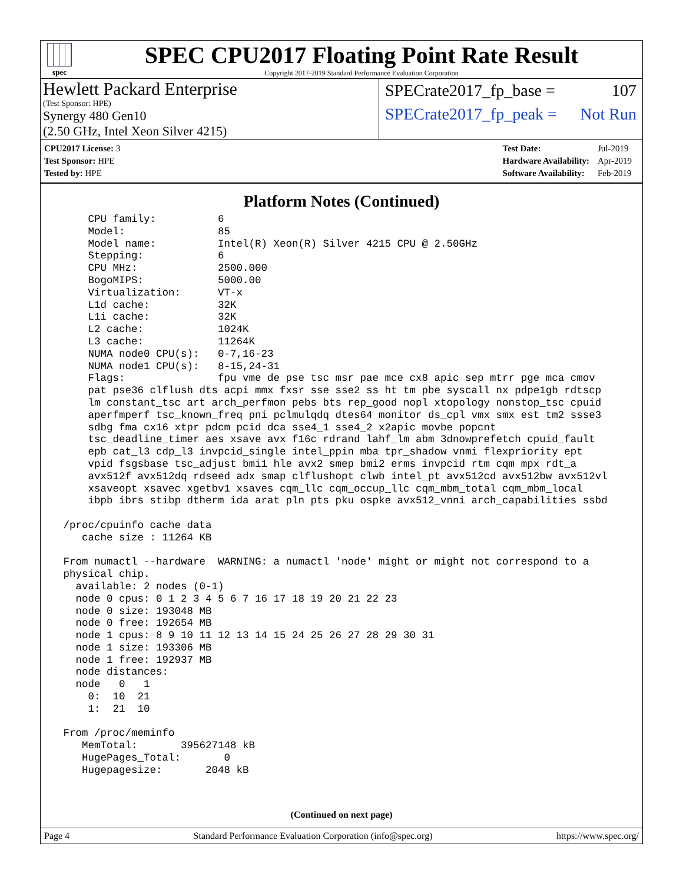spec
SPEC CPU2017 Floating Point Rate Result
Copyright 2017-2019 Standard Performance Evaluation Corporation
Hewlett Packard Enterprise
(Test Sponsor: HPE)
Synergy 480 Gen10
(2.50 GHz, Intel Xeon Silver 4215)
SPECrate2017_fp_base = 107
SPECrate2017_fp_peak = Not Run
| CPU2017 License: 3 |
| Test Sponsor: HPE |
| Tested by: HPE |
| Test Date: | Jul-2019 |
| Hardware Availability: | Apr-2019 |
| Software Availability: | Feb-2019 |
Platform Notes (Continued)
     CPU family:          6
     Model:               85
     Model name:          Intel(R) Xeon(R) Silver 4215 CPU @ 2.50GHz
     Stepping:            6
     CPU MHz:             2500.000
     BogoMIPS:            5000.00
     Virtualization:      VT-x
     L1d cache:           32K
     L1i cache:           32K
     L2 cache:            1024K
     L3 cache:            11264K
     NUMA node0 CPU(s):   0-7,16-23
     NUMA node1 CPU(s):   8-15,24-31
     Flags:               fpu vme de pse tsc msr pae mce cx8 apic sep mtrr pge mca cmov
     pat pse36 clflush dts acpi mmx fxsr sse sse2 ss ht tm pbe syscall nx pdpe1gb rdtscp
     lm constant_tsc art arch_perfmon pebs bts rep_good nopl xtopology nonstop_tsc cpuid
     aperfmperf tsc_known_freq pni pclmulqdq dtes64 monitor ds_cpl vmx smx est tm2 ssse3
     sdbg fma cx16 xtpr pdcm pcid dca sse4_1 sse4_2 x2apic movbe popcnt
     tsc_deadline_timer aes xsave avx f16c rdrand lahf_lm abm 3dnowprefetch cpuid_fault
     epb cat_l3 cdp_l3 invpcid_single intel_ppin mba tpr_shadow vnmi flexpriority ept
     vpid fsgsbase tsc_adjust bmi1 hle avx2 smep bmi2 erms invpcid rtm cqm mpx rdt_a
     avx512f avx512dq rdseed adx smap clflushopt clwb intel_pt avx512cd avx512bw avx512vl
     xsaveopt xsavec xgetbv1 xsaves cqm_llc cqm_occup_llc cqm_mbm_total cqm_mbm_local
     ibpb ibrs stibp dtherm ida arat pln pts pku ospke avx512_vnni arch_capabilities ssbd

 /proc/cpuinfo cache data
    cache size : 11264 KB

 From numactl --hardware  WARNING: a numactl 'node' might or might not correspond to a
 physical chip.
   available: 2 nodes (0-1)
   node 0 cpus: 0 1 2 3 4 5 6 7 16 17 18 19 20 21 22 23
   node 0 size: 193048 MB
   node 0 free: 192654 MB
   node 1 cpus: 8 9 10 11 12 13 14 15 24 25 26 27 28 29 30 31
   node 1 size: 193306 MB
   node 1 free: 192937 MB
   node distances:
   node   0   1
     0:  10  21
     1:  21  10

 From /proc/meminfo
    MemTotal:       395627148 kB
    HugePages_Total:       0
    Hugepagesize:       2048 kB
(Continued on next page)
Page 4 Standard Performance Evaluation Corporation (info@spec.org) https://www.spec.org/